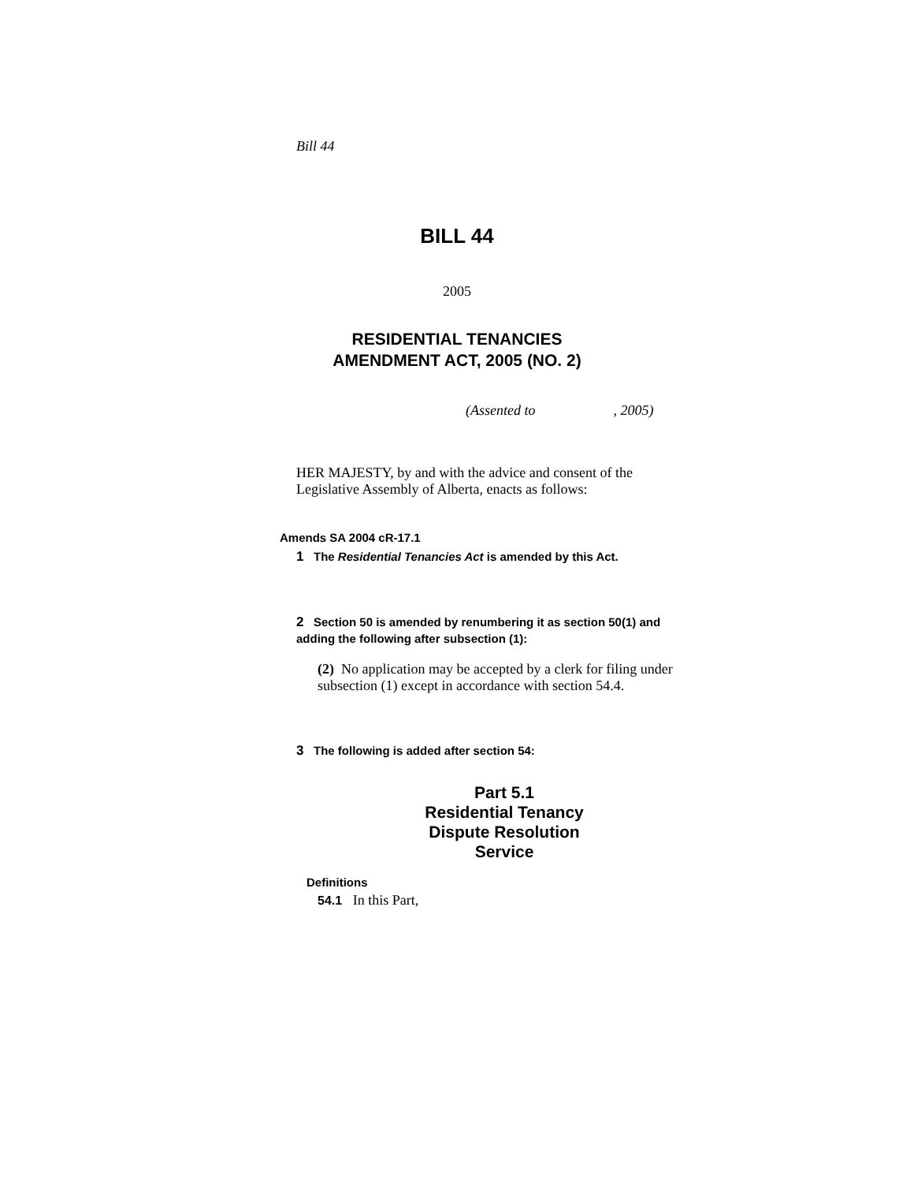Bill 44
BILL 44
2005
RESIDENTIAL TENANCIES
AMENDMENT ACT, 2005 (NO. 2)
(Assented to , 2005)
HER MAJESTY, by and with the advice and consent of the Legislative Assembly of Alberta, enacts as follows:
Amends SA 2004 cR-17.1
1 The Residential Tenancies Act is amended by this Act.
2 Section 50 is amended by renumbering it as section 50(1) and adding the following after subsection (1):
(2) No application may be accepted by a clerk for filing under subsection (1) except in accordance with section 54.4.
3 The following is added after section 54:
Part 5.1
Residential Tenancy
Dispute Resolution
Service
Definitions
54.1 In this Part,